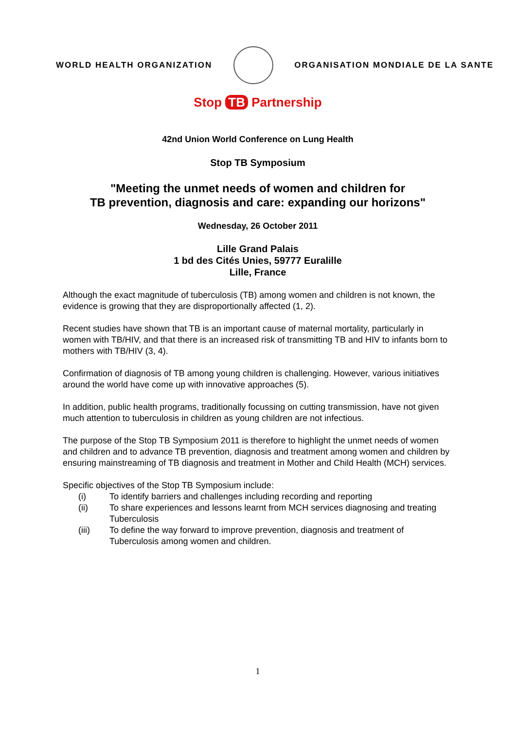WORLD HEALTH ORGANIZATION
ORGANISATION MONDIALE DE LA SANTE
Stop TB Partnership
42nd Union World Conference on Lung Health
Stop TB Symposium
"Meeting the unmet needs of women and children for
TB prevention, diagnosis and care: expanding our horizons"
Wednesday, 26 October 2011
Lille Grand Palais
1 bd des Cités Unies, 59777 Euralille
Lille, France
Although the exact magnitude of tuberculosis (TB) among women and children is not known, the evidence is growing that they are disproportionally affected (1, 2).
Recent studies have shown that TB is an important cause of maternal mortality, particularly in women with TB/HIV, and that there is an increased risk of transmitting TB and HIV to infants born to mothers with TB/HIV (3, 4).
Confirmation of diagnosis of TB among young children is challenging. However, various initiatives around the world have come up with innovative approaches (5).
In addition, public health programs, traditionally focussing on cutting transmission, have not given much attention to tuberculosis in children as young children are not infectious.
The purpose of the Stop TB Symposium 2011 is therefore to highlight the unmet needs of women and children and to advance TB prevention, diagnosis and treatment among women and children by ensuring mainstreaming of TB diagnosis and treatment in Mother and Child Health (MCH) services.
Specific objectives of the Stop TB Symposium include:
(i) To identify barriers and challenges including recording and reporting
(ii) To share experiences and lessons learnt from MCH services diagnosing and treating Tuberculosis
(iii) To define the way forward to improve prevention, diagnosis and treatment of Tuberculosis among women and children.
1